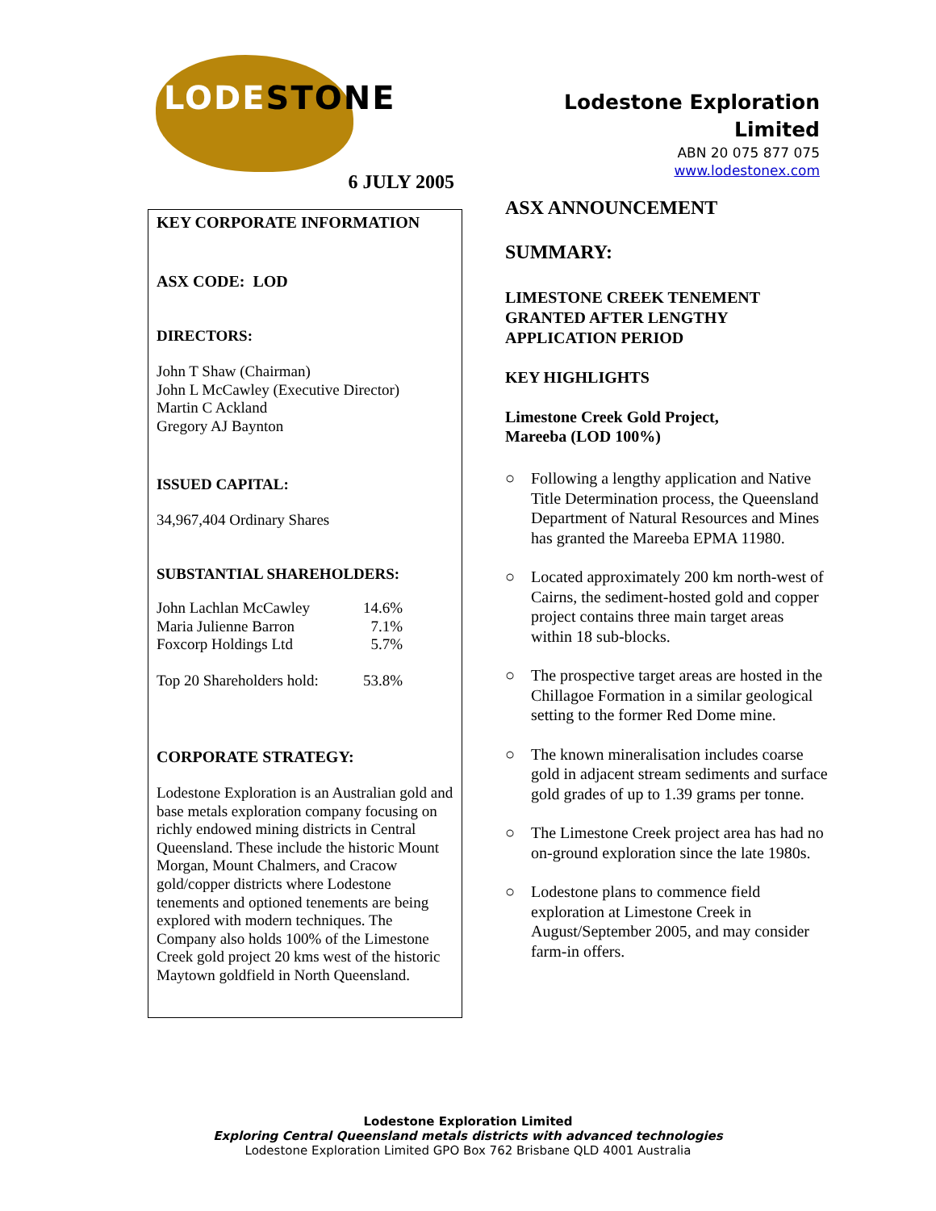LODESTONE
6 JULY 2005
KEY CORPORATE INFORMATION
ASX CODE: LOD
DIRECTORS:
John T Shaw (Chairman)
John L McCawley (Executive Director)
Martin C Ackland
Gregory AJ Baynton
ISSUED CAPITAL:
34,967,404 Ordinary Shares
SUBSTANTIAL SHAREHOLDERS:
| John Lachlan McCawley | 14.6% |
| Maria Julienne Barron | 7.1% |
| Foxcorp Holdings Ltd | 5.7% |
| Top 20 Shareholders hold: | 53.8% |
CORPORATE STRATEGY:
Lodestone Exploration is an Australian gold and base metals exploration company focusing on richly endowed mining districts in Central Queensland. These include the historic Mount Morgan, Mount Chalmers, and Cracow gold/copper districts where Lodestone tenements and optioned tenements are being explored with modern techniques. The Company also holds 100% of the Limestone Creek gold project 20 kms west of the historic Maytown goldfield in North Queensland.
Lodestone Exploration Limited
ABN 20 075 877 075
www.lodestonex.com
ASX ANNOUNCEMENT
SUMMARY:
LIMESTONE CREEK TENEMENT
GRANTED AFTER LENGTHY
APPLICATION PERIOD
KEY HIGHLIGHTS
Limestone Creek Gold Project,
Mareeba (LOD 100%)
○ Following a lengthy application and Native Title Determination process, the Queensland Department of Natural Resources and Mines has granted the Mareeba EPMA 11980.
○ Located approximately 200 km north-west of Cairns, the sediment-hosted gold and copper project contains three main target areas within 18 sub-blocks.
○ The prospective target areas are hosted in the Chillagoe Formation in a similar geological setting to the former Red Dome mine.
○ The known mineralisation includes coarse gold in adjacent stream sediments and surface gold grades of up to 1.39 grams per tonne.
○ The Limestone Creek project area has had no on-ground exploration since the late 1980s.
○ Lodestone plans to commence field exploration at Limestone Creek in August/September 2005, and may consider farm-in offers.
Lodestone Exploration Limited
Exploring Central Queensland metals districts with advanced technologies
Lodestone Exploration Limited GPO Box 762 Brisbane QLD 4001 Australia